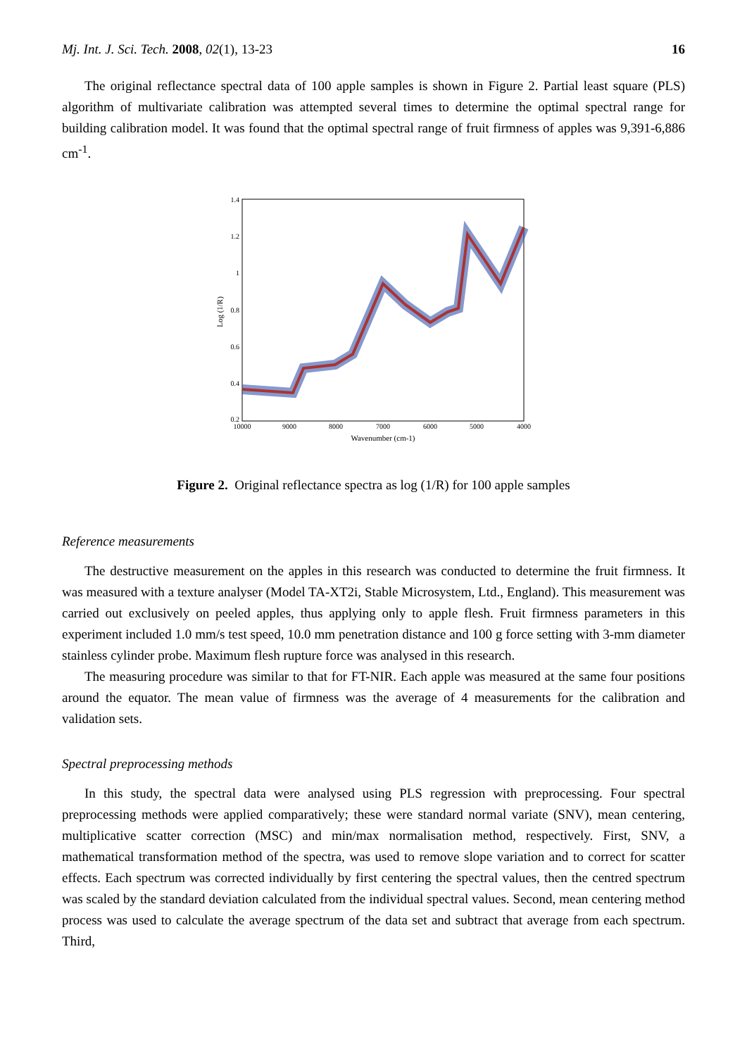Mj. Int. J. Sci. Tech. 2008, 02(1), 13-23 16
The original reflectance spectral data of 100 apple samples is shown in Figure 2. Partial least square (PLS) algorithm of multivariate calibration was attempted several times to determine the optimal spectral range for building calibration model. It was found that the optimal spectral range of fruit firmness of apples was 9,391-6,886 cm<sup>-1</sup>.
1.4
1.2
1
0.8
0.6
0.4
0.2
10000
9000
8000
7000
6000
5000
4000
Wavenumber (cm-1)
Log (1/R)
Figure 2. Original reflectance spectra as log (1/R) for 100 apple samples
Reference measurements
The destructive measurement on the apples in this research was conducted to determine the fruit firmness. It was measured with a texture analyser (Model TA-XT2i, Stable Microsystem, Ltd., England). This measurement was carried out exclusively on peeled apples, thus applying only to apple flesh. Fruit firmness parameters in this experiment included 1.0 mm/s test speed, 10.0 mm penetration distance and 100 g force setting with 3-mm diameter stainless cylinder probe. Maximum flesh rupture force was analysed in this research.
The measuring procedure was similar to that for FT-NIR. Each apple was measured at the same four positions around the equator. The mean value of firmness was the average of 4 measurements for the calibration and validation sets.
Spectral preprocessing methods
In this study, the spectral data were analysed using PLS regression with preprocessing. Four spectral preprocessing methods were applied comparatively; these were standard normal variate (SNV), mean centering, multiplicative scatter correction (MSC) and min/max normalisation method, respectively. First, SNV, a mathematical transformation method of the spectra, was used to remove slope variation and to correct for scatter effects. Each spectrum was corrected individually by first centering the spectral values, then the centred spectrum was scaled by the standard deviation calculated from the individual spectral values. Second, mean centering method process was used to calculate the average spectrum of the data set and subtract that average from each spectrum. Third,